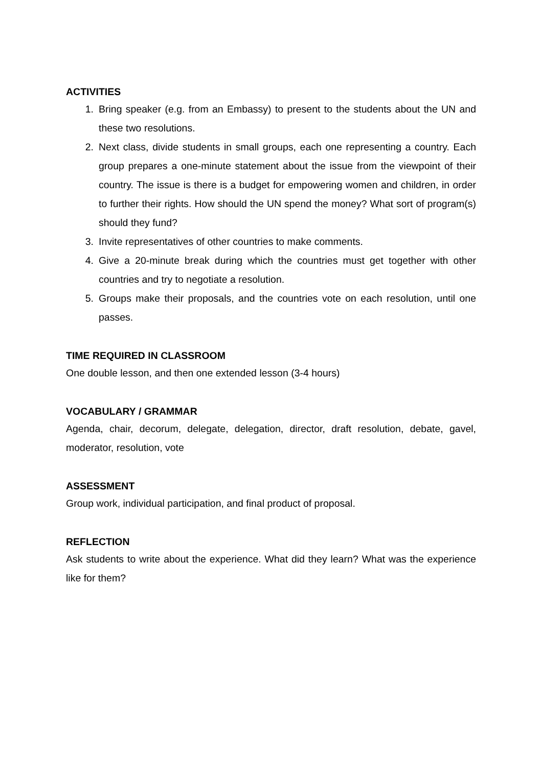ACTIVITIES
1. Bring speaker (e.g. from an Embassy) to present to the students about the UN and these two resolutions.
2. Next class, divide students in small groups, each one representing a country. Each group prepares a one-minute statement about the issue from the viewpoint of their country. The issue is there is a budget for empowering women and children, in order to further their rights. How should the UN spend the money? What sort of program(s) should they fund?
3. Invite representatives of other countries to make comments.
4. Give a 20-minute break during which the countries must get together with other countries and try to negotiate a resolution.
5. Groups make their proposals, and the countries vote on each resolution, until one passes.
TIME REQUIRED IN CLASSROOM
One double lesson, and then one extended lesson (3-4 hours)
VOCABULARY / GRAMMAR
Agenda, chair, decorum, delegate, delegation, director, draft resolution, debate, gavel, moderator, resolution, vote
ASSESSMENT
Group work, individual participation, and final product of proposal.
REFLECTION
Ask students to write about the experience. What did they learn? What was the experience like for them?